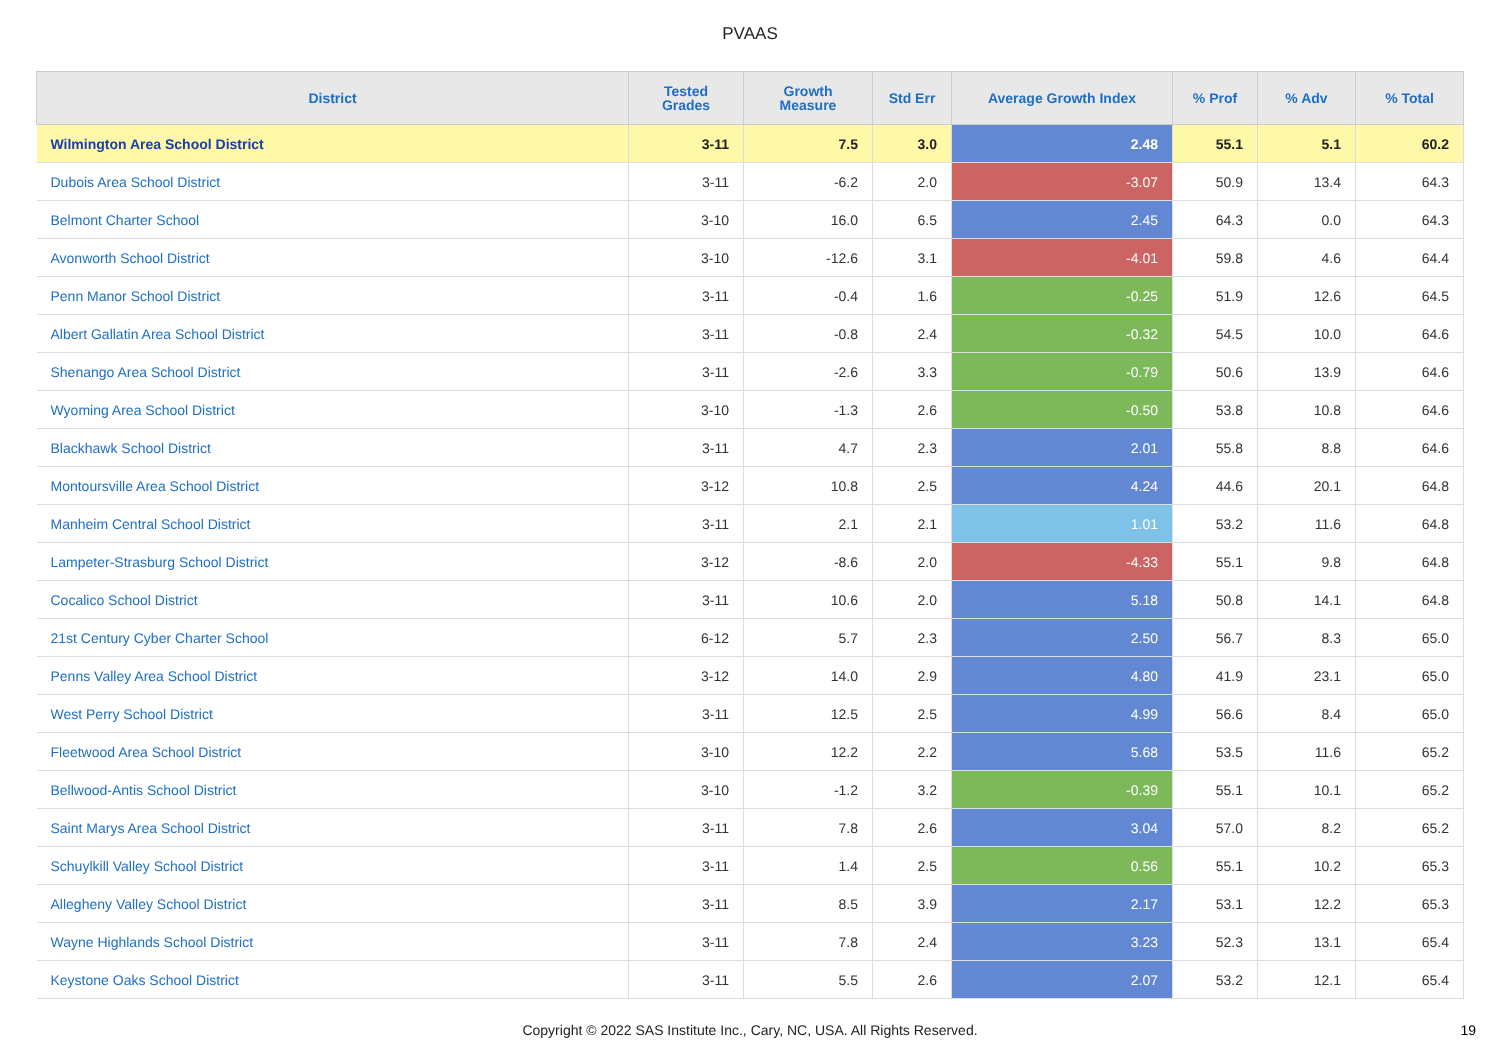PVAAS
| District | Tested Grades | Growth Measure | Std Err | Average Growth Index | % Prof | % Adv | % Total |
| --- | --- | --- | --- | --- | --- | --- | --- |
| Wilmington Area School District | 3-11 | 7.5 | 3.0 | 2.48 | 55.1 | 5.1 | 60.2 |
| Dubois Area School District | 3-11 | -6.2 | 2.0 | -3.07 | 50.9 | 13.4 | 64.3 |
| Belmont Charter School | 3-10 | 16.0 | 6.5 | 2.45 | 64.3 | 0.0 | 64.3 |
| Avonworth School District | 3-10 | -12.6 | 3.1 | -4.01 | 59.8 | 4.6 | 64.4 |
| Penn Manor School District | 3-11 | -0.4 | 1.6 | -0.25 | 51.9 | 12.6 | 64.5 |
| Albert Gallatin Area School District | 3-11 | -0.8 | 2.4 | -0.32 | 54.5 | 10.0 | 64.6 |
| Shenango Area School District | 3-11 | -2.6 | 3.3 | -0.79 | 50.6 | 13.9 | 64.6 |
| Wyoming Area School District | 3-10 | -1.3 | 2.6 | -0.50 | 53.8 | 10.8 | 64.6 |
| Blackhawk School District | 3-11 | 4.7 | 2.3 | 2.01 | 55.8 | 8.8 | 64.6 |
| Montoursville Area School District | 3-12 | 10.8 | 2.5 | 4.24 | 44.6 | 20.1 | 64.8 |
| Manheim Central School District | 3-11 | 2.1 | 2.1 | 1.01 | 53.2 | 11.6 | 64.8 |
| Lampeter-Strasburg School District | 3-12 | -8.6 | 2.0 | -4.33 | 55.1 | 9.8 | 64.8 |
| Cocalico School District | 3-11 | 10.6 | 2.0 | 5.18 | 50.8 | 14.1 | 64.8 |
| 21st Century Cyber Charter School | 6-12 | 5.7 | 2.3 | 2.50 | 56.7 | 8.3 | 65.0 |
| Penns Valley Area School District | 3-12 | 14.0 | 2.9 | 4.80 | 41.9 | 23.1 | 65.0 |
| West Perry School District | 3-11 | 12.5 | 2.5 | 4.99 | 56.6 | 8.4 | 65.0 |
| Fleetwood Area School District | 3-10 | 12.2 | 2.2 | 5.68 | 53.5 | 11.6 | 65.2 |
| Bellwood-Antis School District | 3-10 | -1.2 | 3.2 | -0.39 | 55.1 | 10.1 | 65.2 |
| Saint Marys Area School District | 3-11 | 7.8 | 2.6 | 3.04 | 57.0 | 8.2 | 65.2 |
| Schuylkill Valley School District | 3-11 | 1.4 | 2.5 | 0.56 | 55.1 | 10.2 | 65.3 |
| Allegheny Valley School District | 3-11 | 8.5 | 3.9 | 2.17 | 53.1 | 12.2 | 65.3 |
| Wayne Highlands School District | 3-11 | 7.8 | 2.4 | 3.23 | 52.3 | 13.1 | 65.4 |
| Keystone Oaks School District | 3-11 | 5.5 | 2.6 | 2.07 | 53.2 | 12.1 | 65.4 |
Copyright © 2022 SAS Institute Inc., Cary, NC, USA. All Rights Reserved.
19